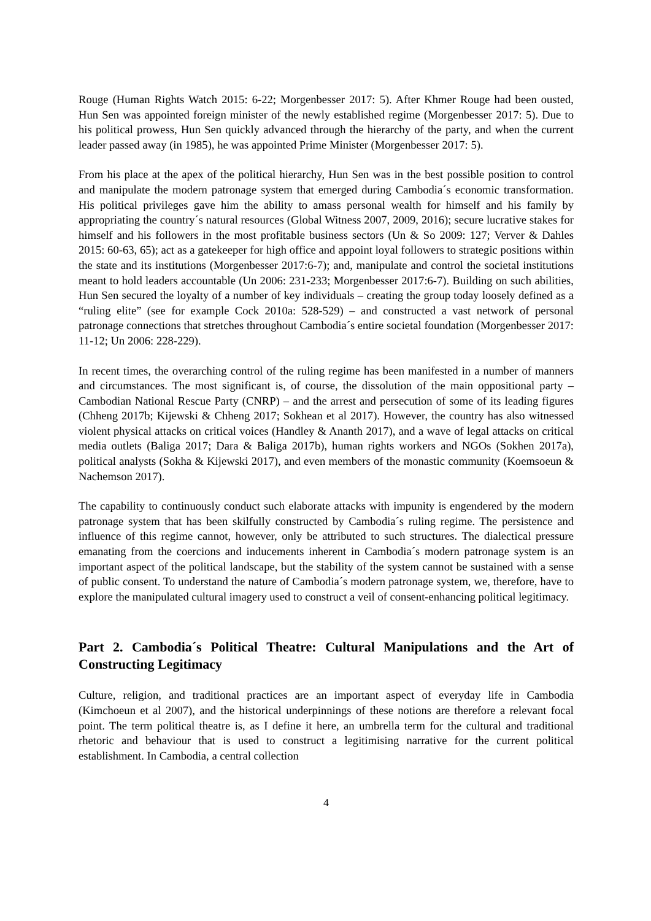Rouge (Human Rights Watch 2015: 6-22; Morgenbesser 2017: 5). After Khmer Rouge had been ousted, Hun Sen was appointed foreign minister of the newly established regime (Morgenbesser 2017: 5). Due to his political prowess, Hun Sen quickly advanced through the hierarchy of the party, and when the current leader passed away (in 1985), he was appointed Prime Minister (Morgenbesser 2017: 5).
From his place at the apex of the political hierarchy, Hun Sen was in the best possible position to control and manipulate the modern patronage system that emerged during Cambodia´s economic transformation. His political privileges gave him the ability to amass personal wealth for himself and his family by appropriating the country´s natural resources (Global Witness 2007, 2009, 2016); secure lucrative stakes for himself and his followers in the most profitable business sectors (Un & So 2009: 127; Verver & Dahles 2015: 60-63, 65); act as a gatekeeper for high office and appoint loyal followers to strategic positions within the state and its institutions (Morgenbesser 2017:6-7); and, manipulate and control the societal institutions meant to hold leaders accountable (Un 2006: 231-233; Morgenbesser 2017:6-7). Building on such abilities, Hun Sen secured the loyalty of a number of key individuals – creating the group today loosely defined as a “ruling elite” (see for example Cock 2010a: 528-529) – and constructed a vast network of personal patronage connections that stretches throughout Cambodia´s entire societal foundation (Morgenbesser 2017: 11-12; Un 2006: 228-229).
In recent times, the overarching control of the ruling regime has been manifested in a number of manners and circumstances. The most significant is, of course, the dissolution of the main oppositional party – Cambodian National Rescue Party (CNRP) – and the arrest and persecution of some of its leading figures (Chheng 2017b; Kijewski & Chheng 2017; Sokhean et al 2017). However, the country has also witnessed violent physical attacks on critical voices (Handley & Ananth 2017), and a wave of legal attacks on critical media outlets (Baliga 2017; Dara & Baliga 2017b), human rights workers and NGOs (Sokhen 2017a), political analysts (Sokha & Kijewski 2017), and even members of the monastic community (Koemsoeun & Nachemson 2017).
The capability to continuously conduct such elaborate attacks with impunity is engendered by the modern patronage system that has been skilfully constructed by Cambodia´s ruling regime. The persistence and influence of this regime cannot, however, only be attributed to such structures. The dialectical pressure emanating from the coercions and inducements inherent in Cambodia´s modern patronage system is an important aspect of the political landscape, but the stability of the system cannot be sustained with a sense of public consent. To understand the nature of Cambodia´s modern patronage system, we, therefore, have to explore the manipulated cultural imagery used to construct a veil of consent-enhancing political legitimacy.
Part 2. Cambodia´s Political Theatre: Cultural Manipulations and the Art of Constructing Legitimacy
Culture, religion, and traditional practices are an important aspect of everyday life in Cambodia (Kimchoeun et al 2007), and the historical underpinnings of these notions are therefore a relevant focal point. The term political theatre is, as I define it here, an umbrella term for the cultural and traditional rhetoric and behaviour that is used to construct a legitimising narrative for the current political establishment. In Cambodia, a central collection
4